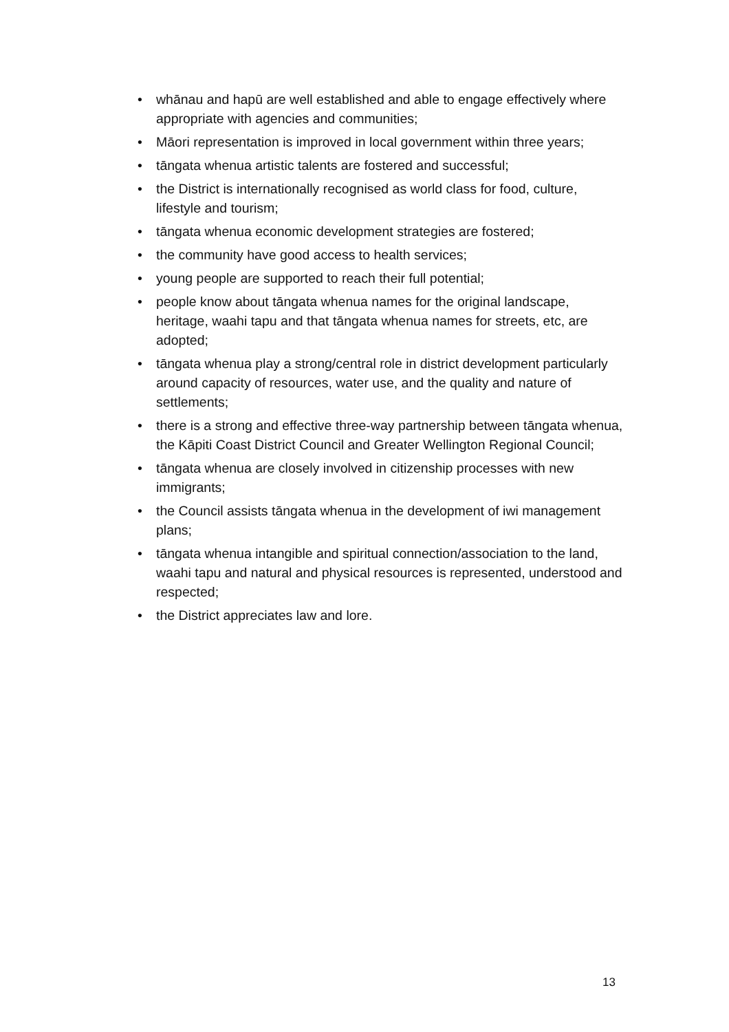• whānau and hapū are well established and able to engage effectively where appropriate with agencies and communities;
• Māori representation is improved in local government within three years;
• tāngata whenua artistic talents are fostered and successful;
• the District is internationally recognised as world class for food, culture, lifestyle and tourism;
• tāngata whenua economic development strategies are fostered;
• the community have good access to health services;
• young people are supported to reach their full potential;
• people know about tāngata whenua names for the original landscape, heritage, waahi tapu and that tāngata whenua names for streets, etc, are adopted;
• tāngata whenua play a strong/central role in district development particularly around capacity of resources, water use, and the quality and nature of settlements;
• there is a strong and effective three-way partnership between tāngata whenua, the Kāpiti Coast District Council and Greater Wellington Regional Council;
• tāngata whenua are closely involved in citizenship processes with new immigrants;
• the Council assists tāngata whenua in the development of iwi management plans;
• tāngata whenua intangible and spiritual connection/association to the land, waahi tapu and natural and physical resources is represented, understood and respected;
• the District appreciates law and lore.
13